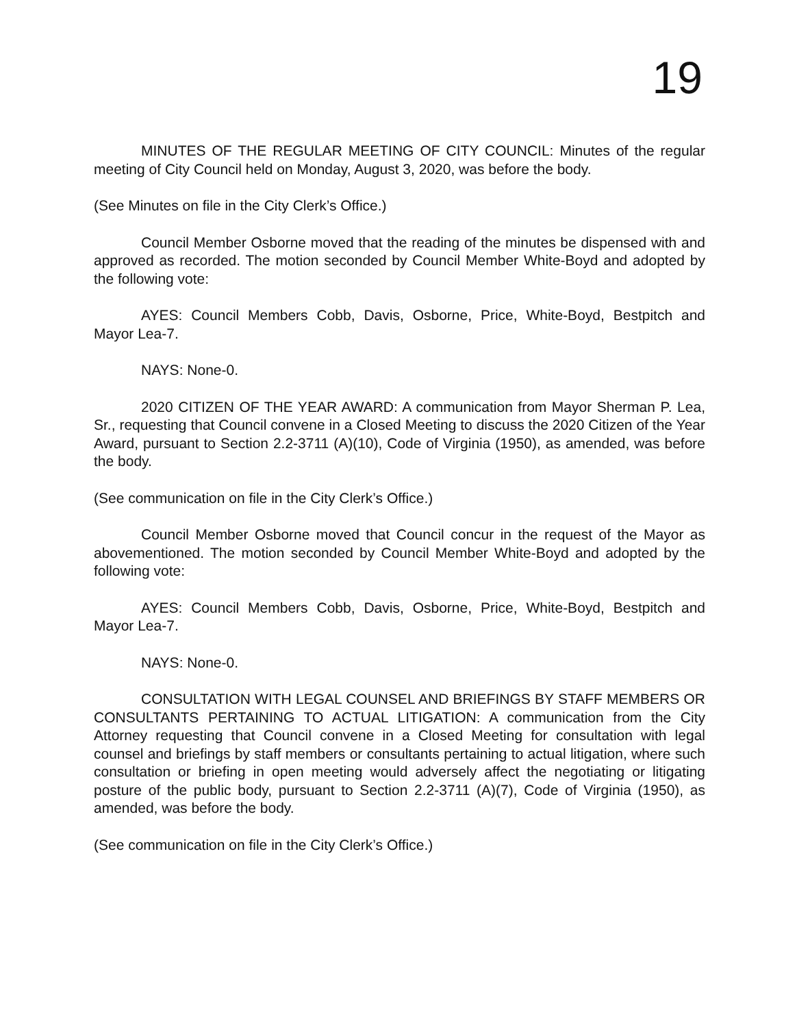19
MINUTES OF THE REGULAR MEETING OF CITY COUNCIL: Minutes of the regular meeting of City Council held on Monday, August 3, 2020, was before the body.
(See Minutes on file in the City Clerk’s Office.)
Council Member Osborne moved that the reading of the minutes be dispensed with and approved as recorded. The motion seconded by Council Member White-Boyd and adopted by the following vote:
AYES: Council Members Cobb, Davis, Osborne, Price, White-Boyd, Bestpitch and Mayor Lea-7.
NAYS: None-0.
2020 CITIZEN OF THE YEAR AWARD: A communication from Mayor Sherman P. Lea, Sr., requesting that Council convene in a Closed Meeting to discuss the 2020 Citizen of the Year Award, pursuant to Section 2.2-3711 (A)(10), Code of Virginia (1950), as amended, was before the body.
(See communication on file in the City Clerk’s Office.)
Council Member Osborne moved that Council concur in the request of the Mayor as abovementioned. The motion seconded by Council Member White-Boyd and adopted by the following vote:
AYES: Council Members Cobb, Davis, Osborne, Price, White-Boyd, Bestpitch and Mayor Lea-7.
NAYS: None-0.
CONSULTATION WITH LEGAL COUNSEL AND BRIEFINGS BY STAFF MEMBERS OR CONSULTANTS PERTAINING TO ACTUAL LITIGATION: A communication from the City Attorney requesting that Council convene in a Closed Meeting for consultation with legal counsel and briefings by staff members or consultants pertaining to actual litigation, where such consultation or briefing in open meeting would adversely affect the negotiating or litigating posture of the public body, pursuant to Section 2.2-3711 (A)(7), Code of Virginia (1950), as amended, was before the body.
(See communication on file in the City Clerk’s Office.)